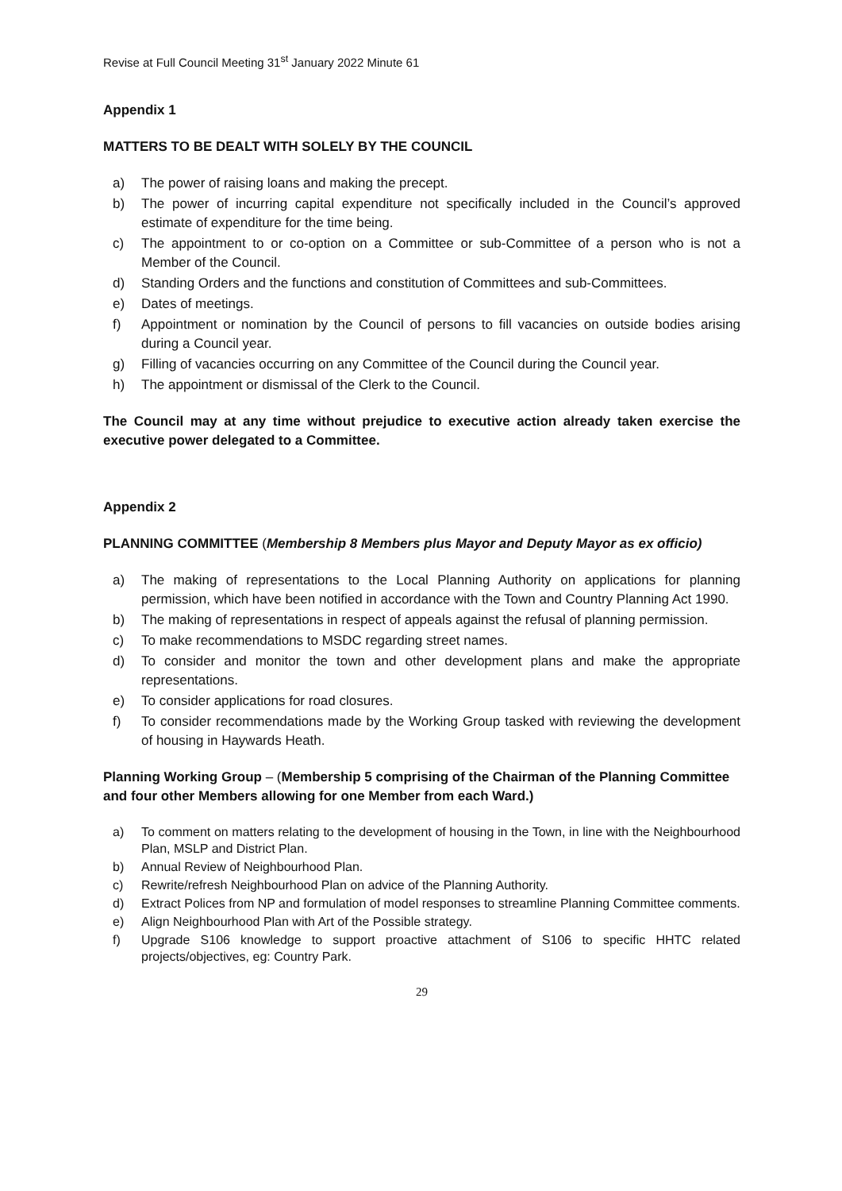Revise at Full Council Meeting 31<sup>st</sup> January 2022 Minute 61
Appendix 1
MATTERS TO BE DEALT WITH SOLELY BY THE COUNCIL
a) The power of raising loans and making the precept.
b) The power of incurring capital expenditure not specifically included in the Council’s approved estimate of expenditure for the time being.
c) The appointment to or co-option on a Committee or sub-Committee of a person who is not a Member of the Council.
d) Standing Orders and the functions and constitution of Committees and sub-Committees.
e) Dates of meetings.
f) Appointment or nomination by the Council of persons to fill vacancies on outside bodies arising during a Council year.
g) Filling of vacancies occurring on any Committee of the Council during the Council year.
h) The appointment or dismissal of the Clerk to the Council.
The Council may at any time without prejudice to executive action already taken exercise the executive power delegated to a Committee.
Appendix 2
PLANNING COMMITTEE (Membership 8 Members plus Mayor and Deputy Mayor as ex officio)
a) The making of representations to the Local Planning Authority on applications for planning permission, which have been notified in accordance with the Town and Country Planning Act 1990.
b) The making of representations in respect of appeals against the refusal of planning permission.
c) To make recommendations to MSDC regarding street names.
d) To consider and monitor the town and other development plans and make the appropriate representations.
e) To consider applications for road closures.
f) To consider recommendations made by the Working Group tasked with reviewing the development of housing in Haywards Heath.
Planning Working Group – (Membership 5 comprising of the Chairman of the Planning Committee and four other Members allowing for one Member from each Ward.)
a) To comment on matters relating to the development of housing in the Town, in line with the Neighbourhood Plan, MSLP and District Plan.
b) Annual Review of Neighbourhood Plan.
c) Rewrite/refresh Neighbourhood Plan on advice of the Planning Authority.
d) Extract Polices from NP and formulation of model responses to streamline Planning Committee comments.
e) Align Neighbourhood Plan with Art of the Possible strategy.
f) Upgrade S106 knowledge to support proactive attachment of S106 to specific HHTC related projects/objectives, eg: Country Park.
29